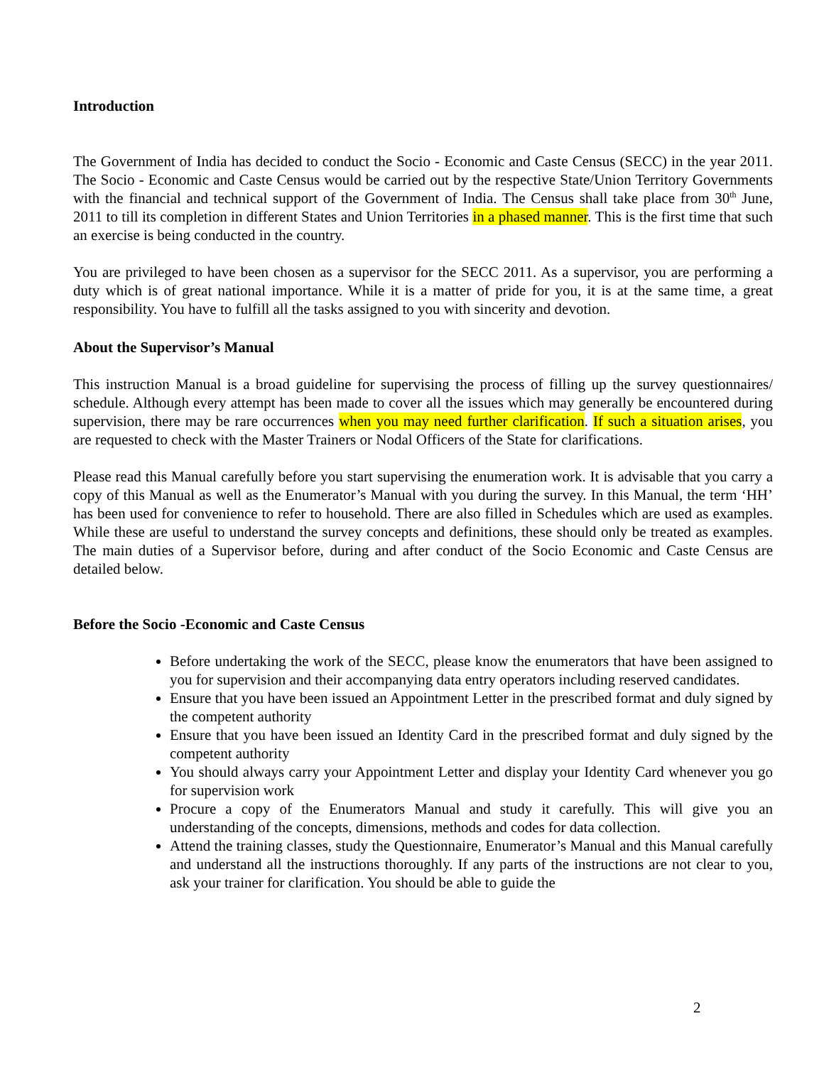Introduction
The Government of India has decided to conduct the Socio - Economic and Caste Census (SECC) in the year 2011. The Socio - Economic and Caste Census would be carried out by the respective State/Union Territory Governments with the financial and technical support of the Government of India. The Census shall take place from 30<sup>th</sup> June, 2011 to till its completion in different States and Union Territories in a phased manner. This is the first time that such an exercise is being conducted in the country.
You are privileged to have been chosen as a supervisor for the SECC 2011. As a supervisor, you are performing a duty which is of great national importance. While it is a matter of pride for you, it is at the same time, a great responsibility. You have to fulfill all the tasks assigned to you with sincerity and devotion.
About the Supervisor’s Manual
This instruction Manual is a broad guideline for supervising the process of filling up the survey questionnaires/ schedule. Although every attempt has been made to cover all the issues which may generally be encountered during supervision, there may be rare occurrences when you may need further clarification. If such a situation arises, you are requested to check with the Master Trainers or Nodal Officers of the State for clarifications.
Please read this Manual carefully before you start supervising the enumeration work. It is advisable that you carry a copy of this Manual as well as the Enumerator’s Manual with you during the survey. In this Manual, the term ‘HH’ has been used for convenience to refer to household. There are also filled in Schedules which are used as examples. While these are useful to understand the survey concepts and definitions, these should only be treated as examples. The main duties of a Supervisor before, during and after conduct of the Socio Economic and Caste Census are detailed below.
Before the Socio -Economic and Caste Census
Before undertaking the work of the SECC, please know the enumerators that have been assigned to you for supervision and their accompanying data entry operators including reserved candidates.
Ensure that you have been issued an Appointment Letter in the prescribed format and duly signed by the competent authority
Ensure that you have been issued an Identity Card in the prescribed format and duly signed by the competent authority
You should always carry your Appointment Letter and display your Identity Card whenever you go for supervision work
Procure a copy of the Enumerators Manual and study it carefully. This will give you an understanding of the concepts, dimensions, methods and codes for data collection.
Attend the training classes, study the Questionnaire, Enumerator’s Manual and this Manual carefully and understand all the instructions thoroughly. If any parts of the instructions are not clear to you, ask your trainer for clarification. You should be able to guide the
2